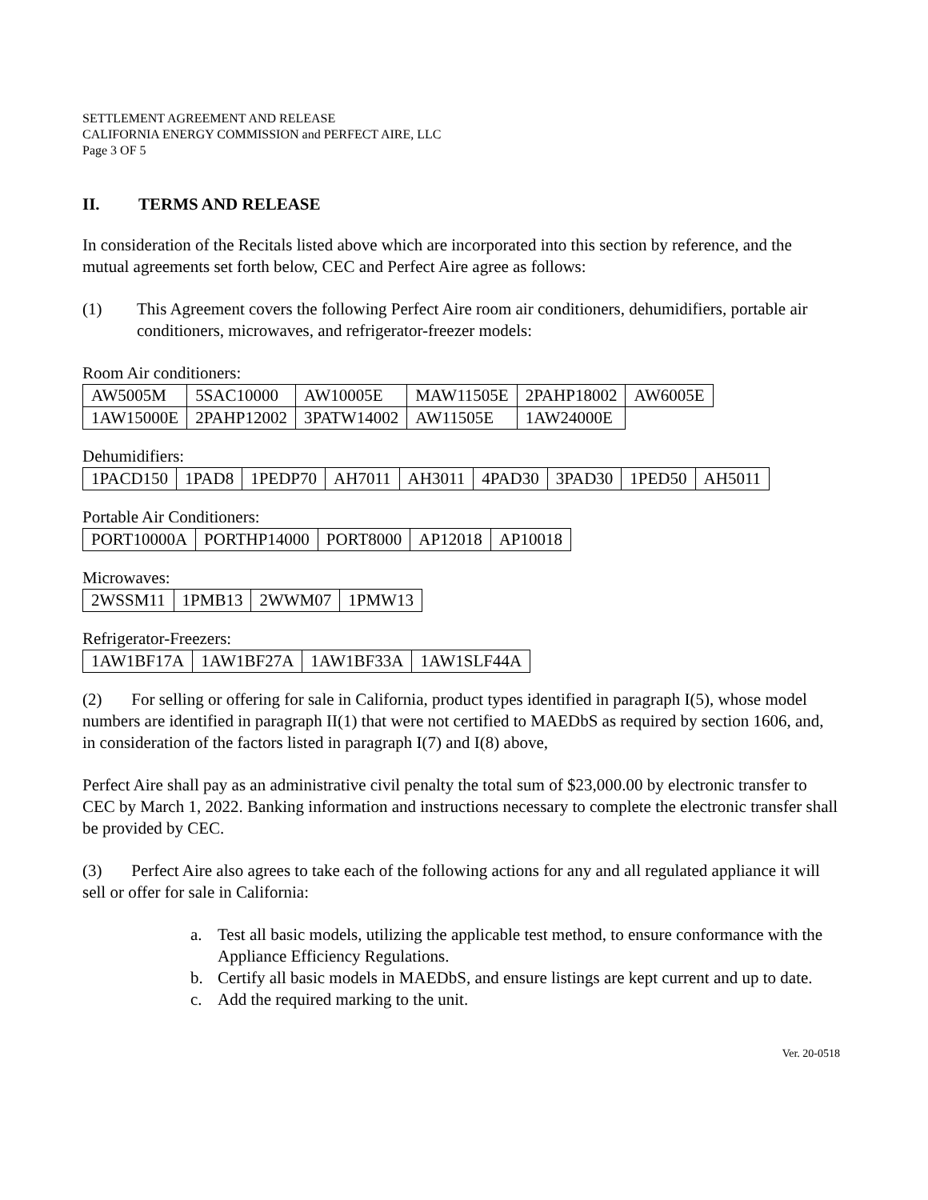SETTLEMENT AGREEMENT AND RELEASE
CALIFORNIA ENERGY COMMISSION and PERFECT AIRE, LLC
Page 3 OF 5
II. TERMS AND RELEASE
In consideration of the Recitals listed above which are incorporated into this section by reference, and the mutual agreements set forth below, CEC and Perfect Aire agree as follows:
(1) This Agreement covers the following Perfect Aire room air conditioners, dehumidifiers, portable air conditioners, microwaves, and refrigerator-freezer models:
Room Air conditioners:
| AW5005M | 5SAC10000 | AW10005E | MAW11505E | 2PAHP18002 | AW6005E |
| 1AW15000E | 2PAHP12002 | 3PATW14002 | AW11505E | 1AW24000E | |
Dehumidifiers:
| 1PACD150 | 1PAD8 | 1PEDP70 | AH7011 | AH3011 | 4PAD30 | 3PAD30 | 1PED50 | AH5011 |
Portable Air Conditioners:
| PORT10000A | PORTHP14000 | PORT8000 | AP12018 | AP10018 |
Microwaves:
| 2WSSM11 | 1PMB13 | 2WWM07 | 1PMW13 |
Refrigerator-Freezers:
| 1AW1BF17A | 1AW1BF27A | 1AW1BF33A | 1AW1SLF44A |
(2) For selling or offering for sale in California, product types identified in paragraph I(5), whose model numbers are identified in paragraph II(1) that were not certified to MAEDbS as required by section 1606, and, in consideration of the factors listed in paragraph I(7) and I(8) above,
Perfect Aire shall pay as an administrative civil penalty the total sum of $23,000.00 by electronic transfer to CEC by March 1, 2022. Banking information and instructions necessary to complete the electronic transfer shall be provided by CEC.
(3) Perfect Aire also agrees to take each of the following actions for any and all regulated appliance it will sell or offer for sale in California:
a. Test all basic models, utilizing the applicable test method, to ensure conformance with the Appliance Efficiency Regulations.
b. Certify all basic models in MAEDbS, and ensure listings are kept current and up to date.
c. Add the required marking to the unit.
Ver. 20-0518